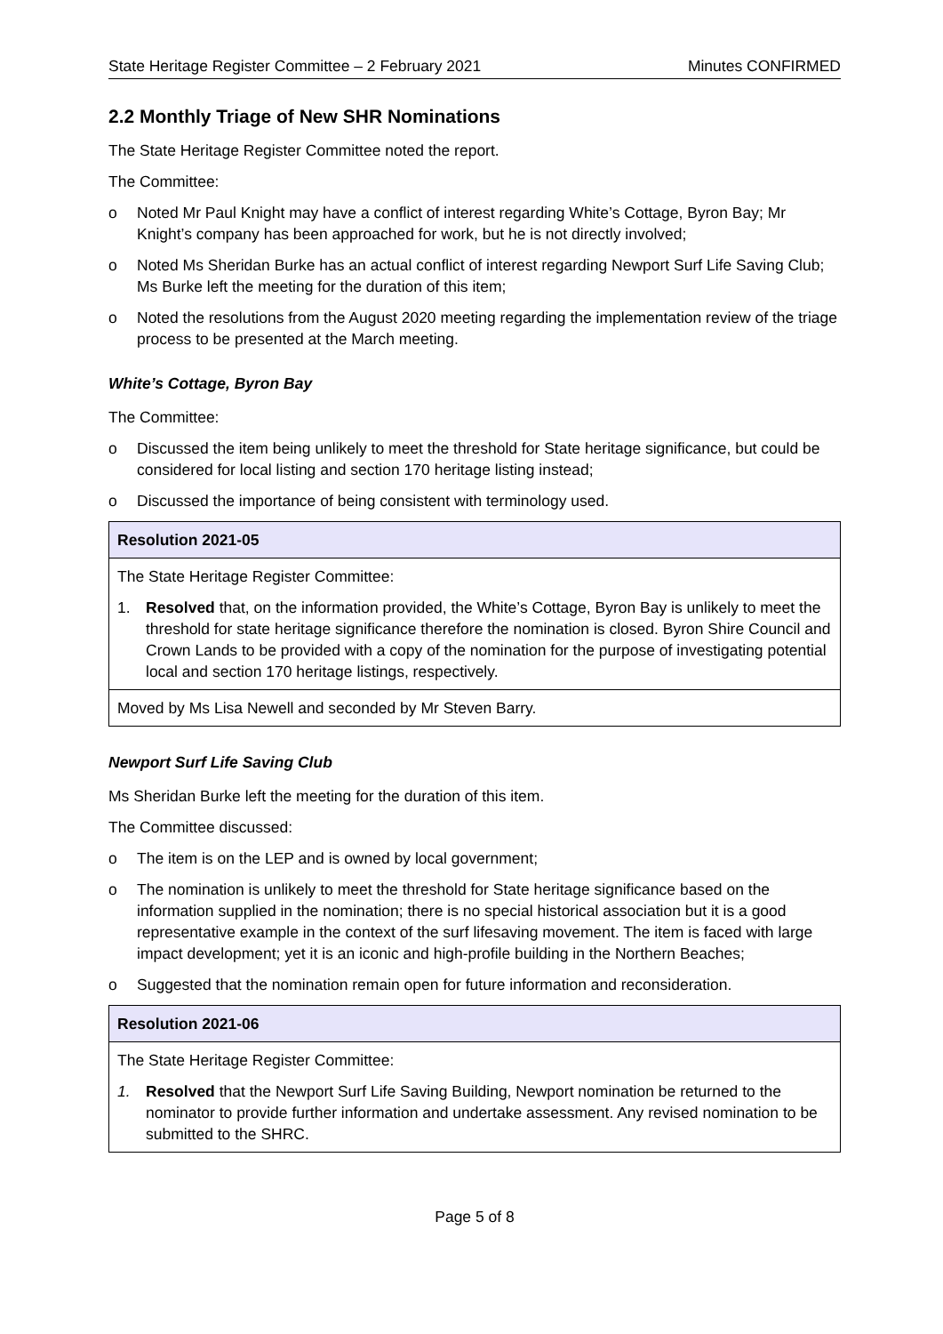State Heritage Register Committee – 2 February 2021 Minutes CONFIRMED
2.2 Monthly Triage of New SHR Nominations
The State Heritage Register Committee noted the report.
The Committee:
o Noted Mr Paul Knight may have a conflict of interest regarding White’s Cottage, Byron Bay; Mr Knight’s company has been approached for work, but he is not directly involved;
o Noted Ms Sheridan Burke has an actual conflict of interest regarding Newport Surf Life Saving Club; Ms Burke left the meeting for the duration of this item;
o Noted the resolutions from the August 2020 meeting regarding the implementation review of the triage process to be presented at the March meeting.
White’s Cottage, Byron Bay
The Committee:
o Discussed the item being unlikely to meet the threshold for State heritage significance, but could be considered for local listing and section 170 heritage listing instead;
o Discussed the importance of being consistent with terminology used.
| Resolution 2021-05 |
| --- |
| The State Heritage Register Committee: 1. Resolved that, on the information provided, the White’s Cottage, Byron Bay is unlikely to meet the threshold for state heritage significance therefore the nomination is closed. Byron Shire Council and Crown Lands to be provided with a copy of the nomination for the purpose of investigating potential local and section 170 heritage listings, respectively. |
| Moved by Ms Lisa Newell and seconded by Mr Steven Barry. |
Newport Surf Life Saving Club
Ms Sheridan Burke left the meeting for the duration of this item.
The Committee discussed:
o The item is on the LEP and is owned by local government;
o The nomination is unlikely to meet the threshold for State heritage significance based on the information supplied in the nomination; there is no special historical association but it is a good representative example in the context of the surf lifesaving movement. The item is faced with large impact development; yet it is an iconic and high-profile building in the Northern Beaches;
o Suggested that the nomination remain open for future information and reconsideration.
| Resolution 2021-06 |
| --- |
| The State Heritage Register Committee: 1. Resolved that the Newport Surf Life Saving Building, Newport nomination be returned to the nominator to provide further information and undertake assessment. Any revised nomination to be submitted to the SHRC. |
Page 5 of 8